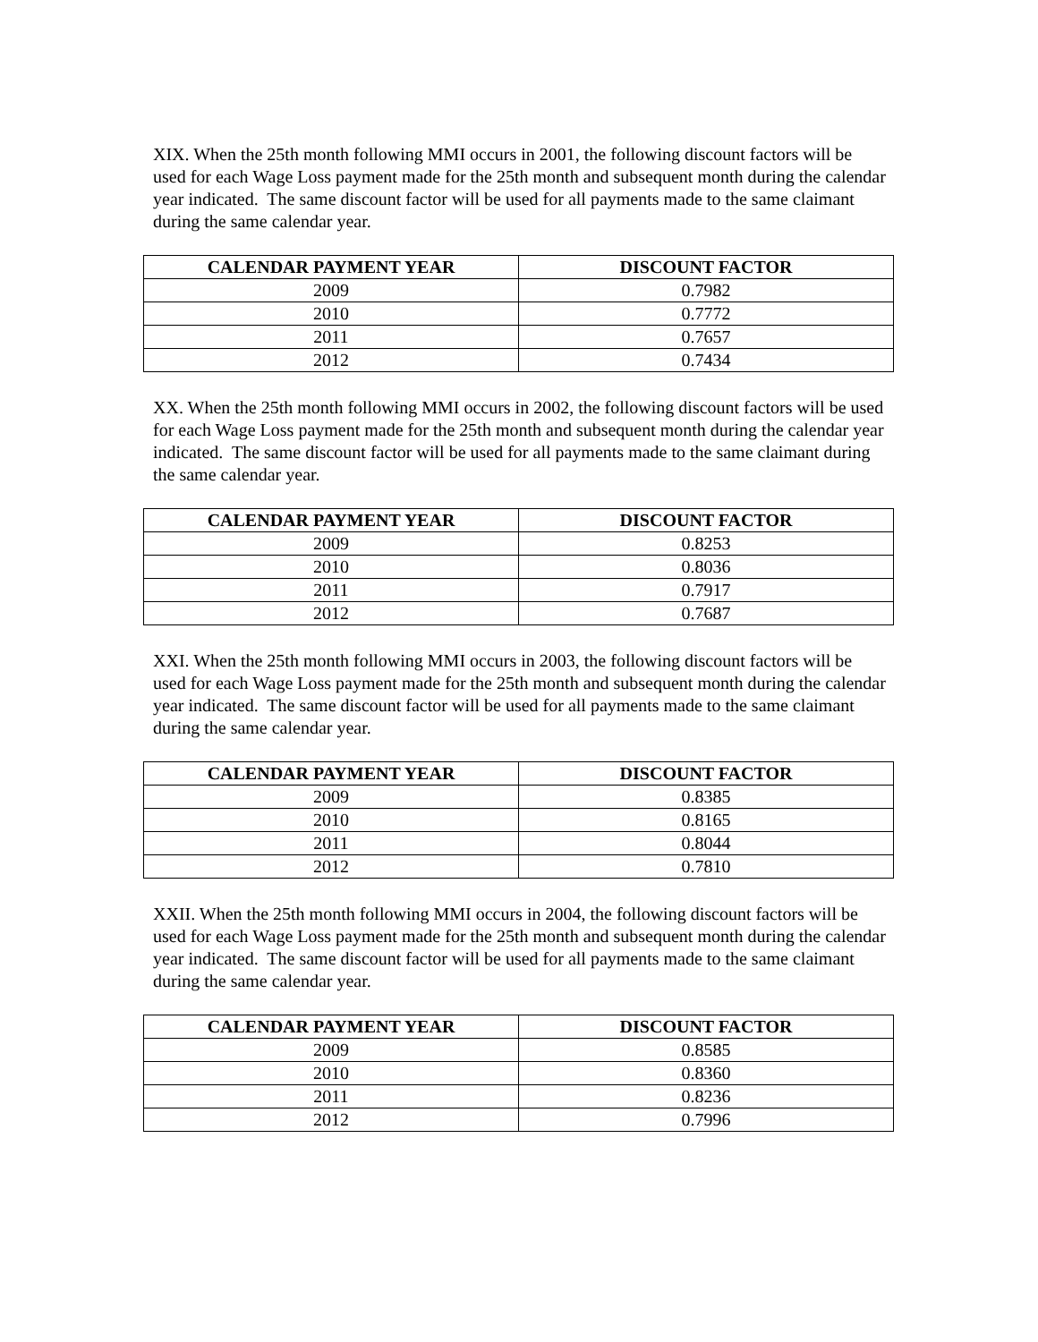XIX. When the 25th month following MMI occurs in 2001, the following discount factors will be used for each Wage Loss payment made for the 25th month and subsequent month during the calendar year indicated. The same discount factor will be used for all payments made to the same claimant during the same calendar year.
| CALENDAR PAYMENT YEAR | DISCOUNT FACTOR |
| --- | --- |
| 2009 | 0.7982 |
| 2010 | 0.7772 |
| 2011 | 0.7657 |
| 2012 | 0.7434 |
XX. When the 25th month following MMI occurs in 2002, the following discount factors will be used for each Wage Loss payment made for the 25th month and subsequent month during the calendar year indicated. The same discount factor will be used for all payments made to the same claimant during the same calendar year.
| CALENDAR PAYMENT YEAR | DISCOUNT FACTOR |
| --- | --- |
| 2009 | 0.8253 |
| 2010 | 0.8036 |
| 2011 | 0.7917 |
| 2012 | 0.7687 |
XXI. When the 25th month following MMI occurs in 2003, the following discount factors will be used for each Wage Loss payment made for the 25th month and subsequent month during the calendar year indicated. The same discount factor will be used for all payments made to the same claimant during the same calendar year.
| CALENDAR PAYMENT YEAR | DISCOUNT FACTOR |
| --- | --- |
| 2009 | 0.8385 |
| 2010 | 0.8165 |
| 2011 | 0.8044 |
| 2012 | 0.7810 |
XXII. When the 25th month following MMI occurs in 2004, the following discount factors will be used for each Wage Loss payment made for the 25th month and subsequent month during the calendar year indicated. The same discount factor will be used for all payments made to the same claimant during the same calendar year.
| CALENDAR PAYMENT YEAR | DISCOUNT FACTOR |
| --- | --- |
| 2009 | 0.8585 |
| 2010 | 0.8360 |
| 2011 | 0.8236 |
| 2012 | 0.7996 |